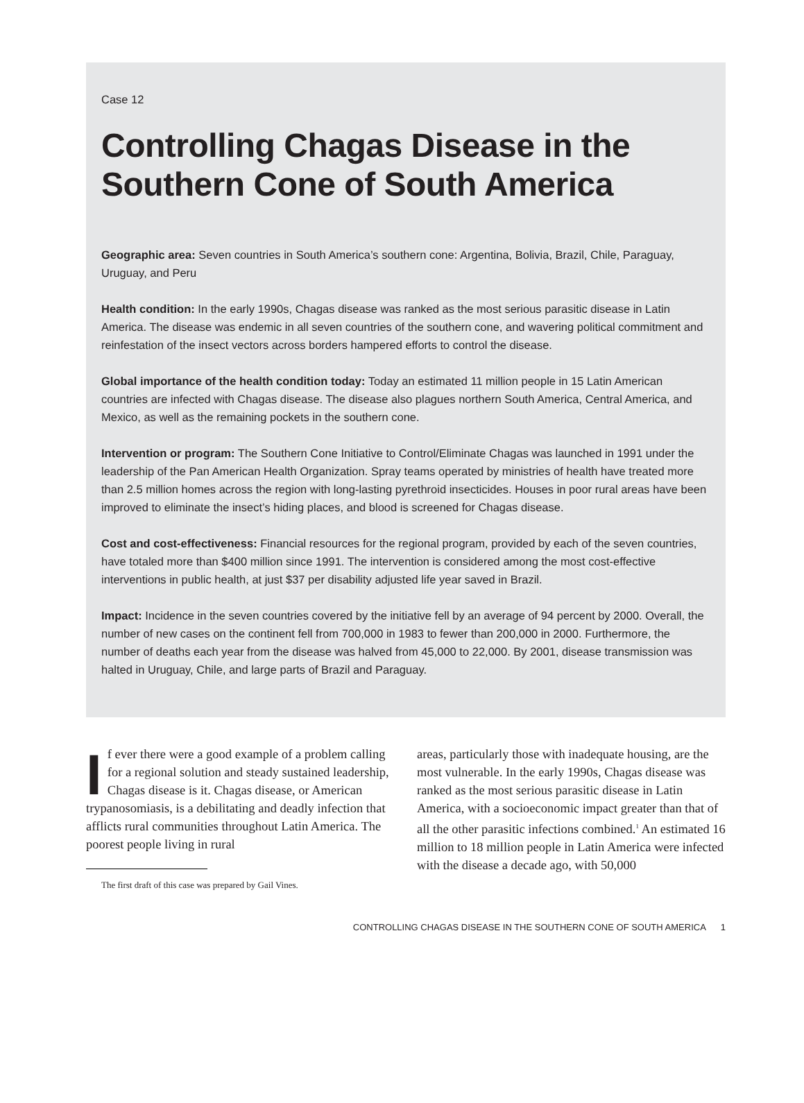Case 12
Controlling Chagas Disease in the Southern Cone of South America
Geographic area: Seven countries in South America’s southern cone: Argentina, Bolivia, Brazil, Chile, Paraguay, Uruguay, and Peru
Health condition: In the early 1990s, Chagas disease was ranked as the most serious parasitic disease in Latin America. The disease was endemic in all seven countries of the southern cone, and wavering political commitment and reinfestation of the insect vectors across borders hampered efforts to control the disease.
Global importance of the health condition today: Today an estimated 11 million people in 15 Latin American countries are infected with Chagas disease. The disease also plagues northern South America, Central America, and Mexico, as well as the remaining pockets in the southern cone.
Intervention or program: The Southern Cone Initiative to Control/Eliminate Chagas was launched in 1991 under the leadership of the Pan American Health Organization. Spray teams operated by ministries of health have treated more than 2.5 million homes across the region with long-lasting pyrethroid insecticides. Houses in poor rural areas have been improved to eliminate the insect’s hiding places, and blood is screened for Chagas disease.
Cost and cost-effectiveness: Financial resources for the regional program, provided by each of the seven countries, have totaled more than $400 million since 1991. The intervention is considered among the most cost-effective interventions in public health, at just $37 per disability adjusted life year saved in Brazil.
Impact: Incidence in the seven countries covered by the initiative fell by an average of 94 percent by 2000. Overall, the number of new cases on the continent fell from 700,000 in 1983 to fewer than 200,000 in 2000. Furthermore, the number of deaths each year from the disease was halved from 45,000 to 22,000. By 2001, disease transmission was halted in Uruguay, Chile, and large parts of Brazil and Paraguay.
If ever there were a good example of a problem calling for a regional solution and steady sustained leadership, Chagas disease is it. Chagas disease, or American trypanosomiasis, is a debilitating and deadly infection that afflicts rural communities throughout Latin America. The poorest people living in rural
The first draft of this case was prepared by Gail Vines.
areas, particularly those with inadequate housing, are the most vulnerable. In the early 1990s, Chagas disease was ranked as the most serious parasitic disease in Latin America, with a socioeconomic impact greater than that of all the other parasitic infections combined.<sup>1</sup> An estimated 16 million to 18 million people in Latin America were infected with the disease a decade ago, with 50,000
CONTROLLING CHAGAS DISEASE IN THE SOUTHERN CONE OF SOUTH AMERICA 1